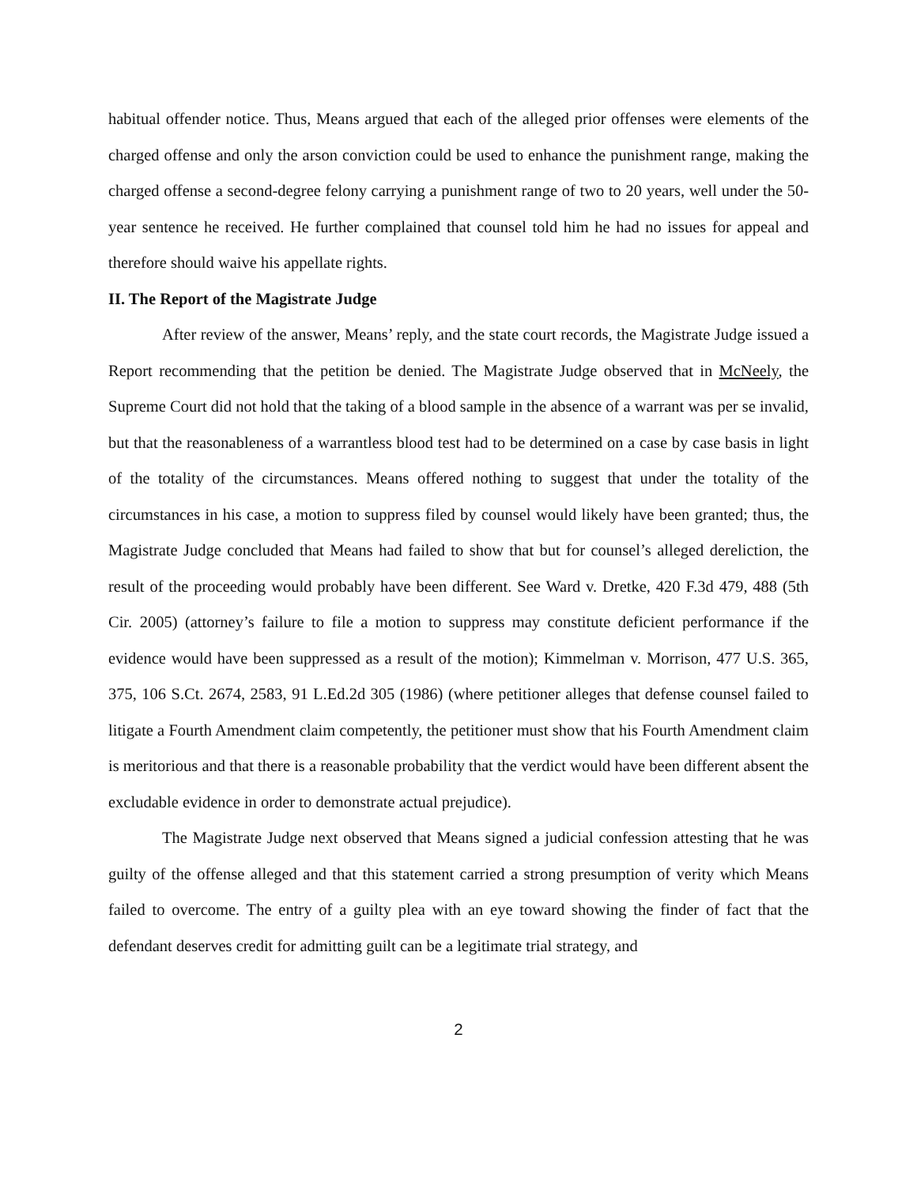habitual offender notice. Thus, Means argued that each of the alleged prior offenses were elements of the charged offense and only the arson conviction could be used to enhance the punishment range, making the charged offense a second-degree felony carrying a punishment range of two to 20 years, well under the 50-year sentence he received. He further complained that counsel told him he had no issues for appeal and therefore should waive his appellate rights.
II. The Report of the Magistrate Judge
After review of the answer, Means’ reply, and the state court records, the Magistrate Judge issued a Report recommending that the petition be denied. The Magistrate Judge observed that in McNeely, the Supreme Court did not hold that the taking of a blood sample in the absence of a warrant was per se invalid, but that the reasonableness of a warrantless blood test had to be determined on a case by case basis in light of the totality of the circumstances. Means offered nothing to suggest that under the totality of the circumstances in his case, a motion to suppress filed by counsel would likely have been granted; thus, the Magistrate Judge concluded that Means had failed to show that but for counsel’s alleged dereliction, the result of the proceeding would probably have been different. See Ward v. Dretke, 420 F.3d 479, 488 (5th Cir. 2005) (attorney’s failure to file a motion to suppress may constitute deficient performance if the evidence would have been suppressed as a result of the motion); Kimmelman v. Morrison, 477 U.S. 365, 375, 106 S.Ct. 2674, 2583, 91 L.Ed.2d 305 (1986) (where petitioner alleges that defense counsel failed to litigate a Fourth Amendment claim competently, the petitioner must show that his Fourth Amendment claim is meritorious and that there is a reasonable probability that the verdict would have been different absent the excludable evidence in order to demonstrate actual prejudice).
The Magistrate Judge next observed that Means signed a judicial confession attesting that he was guilty of the offense alleged and that this statement carried a strong presumption of verity which Means failed to overcome. The entry of a guilty plea with an eye toward showing the finder of fact that the defendant deserves credit for admitting guilt can be a legitimate trial strategy, and
2